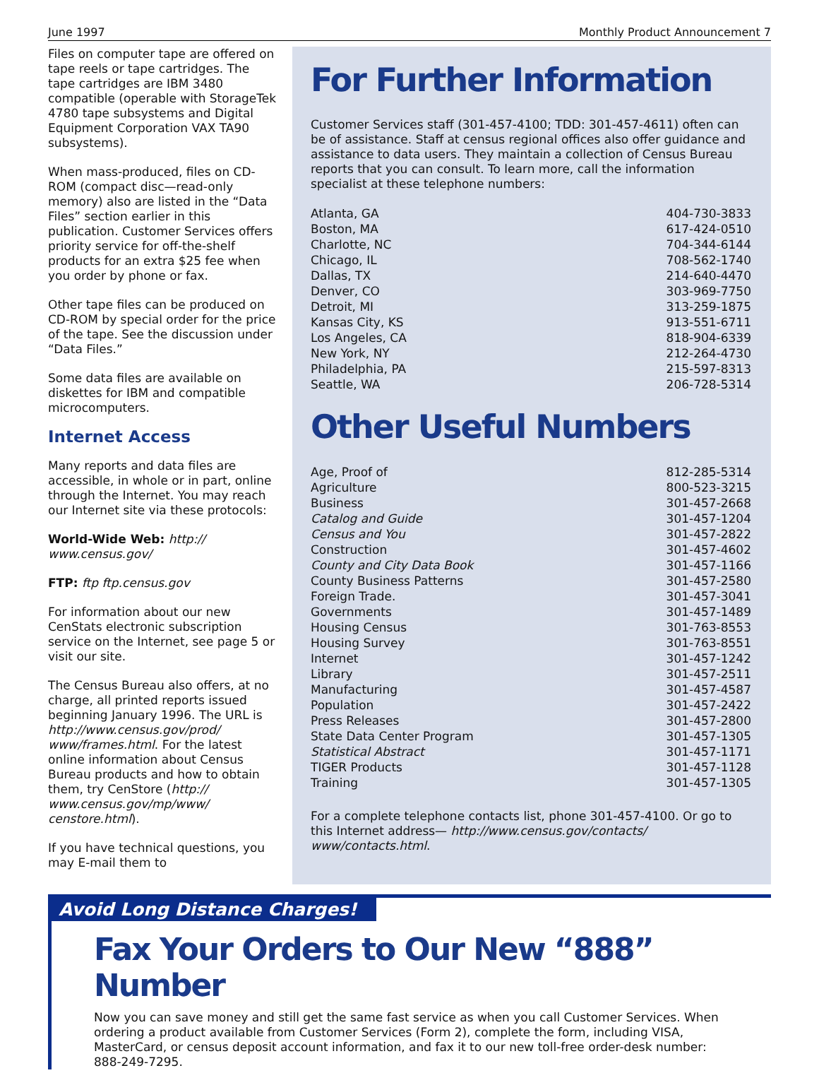June 1997 Monthly Product Announcement 7
Files on computer tape are offered on tape reels or tape cartridges. The tape cartridges are IBM 3480 compatible (operable with StorageTek 4780 tape subsystems and Digital Equipment Corporation VAX TA90 subsystems).
When mass-produced, files on CD-ROM (compact disc—read-only memory) also are listed in the “Data Files” section earlier in this publication. Customer Services offers priority service for off-the-shelf products for an extra $25 fee when you order by phone or fax.
Other tape files can be produced on CD-ROM by special order for the price of the tape. See the discussion under “Data Files.”
Some data files are available on diskettes for IBM and compatible microcomputers.
Internet Access
Many reports and data files are accessible, in whole or in part, online through the Internet. You may reach our Internet site via these protocols:
World-Wide Web: http:// www.census.gov/
FTP: ftp ftp.census.gov
For information about our new CenStats electronic subscription service on the Internet, see page 5 or visit our site.
The Census Bureau also offers, at no charge, all printed reports issued beginning January 1996. The URL is http://www.census.gov/prod/ www/frames.html. For the latest online information about Census Bureau products and how to obtain them, try CenStore (http:// www.census.gov/mp/www/ censtore.html).
If you have technical questions, you may E-mail them to
For Further Information
Customer Services staff (301-457-4100; TDD: 301-457-4611) often can be of assistance. Staff at census regional offices also offer guidance and assistance to data users. They maintain a collection of Census Bureau reports that you can consult. To learn more, call the information specialist at these telephone numbers:
| Atlanta, GA | 404-730-3833 |
| Boston, MA | 617-424-0510 |
| Charlotte, NC | 704-344-6144 |
| Chicago, IL | 708-562-1740 |
| Dallas, TX | 214-640-4470 |
| Denver, CO | 303-969-7750 |
| Detroit, MI | 313-259-1875 |
| Kansas City, KS | 913-551-6711 |
| Los Angeles, CA | 818-904-6339 |
| New York, NY | 212-264-4730 |
| Philadelphia, PA | 215-597-8313 |
| Seattle, WA | 206-728-5314 |
Other Useful Numbers
| Age, Proof of | 812-285-5314 |
| Agriculture | 800-523-3215 |
| Business | 301-457-2668 |
| Catalog and Guide | 301-457-1204 |
| Census and You | 301-457-2822 |
| Construction | 301-457-4602 |
| County and City Data Book | 301-457-1166 |
| County Business Patterns | 301-457-2580 |
| Foreign Trade. | 301-457-3041 |
| Governments | 301-457-1489 |
| Housing Census | 301-763-8553 |
| Housing Survey | 301-763-8551 |
| Internet | 301-457-1242 |
| Library | 301-457-2511 |
| Manufacturing | 301-457-4587 |
| Population | 301-457-2422 |
| Press Releases | 301-457-2800 |
| State Data Center Program | 301-457-1305 |
| Statistical Abstract | 301-457-1171 |
| TIGER Products | 301-457-1128 |
| Training | 301-457-1305 |
For a complete telephone contacts list, phone 301-457-4100. Or go to this Internet address— http://www.census.gov/contacts/ www/contacts.html.
Avoid Long Distance Charges!
Fax Your Orders to Our New “888” Number
Now you can save money and still get the same fast service as when you call Customer Services. When ordering a product available from Customer Services (Form 2), complete the form, including VISA, MasterCard, or census deposit account information, and fax it to our new toll-free order-desk number: 888-249-7295.